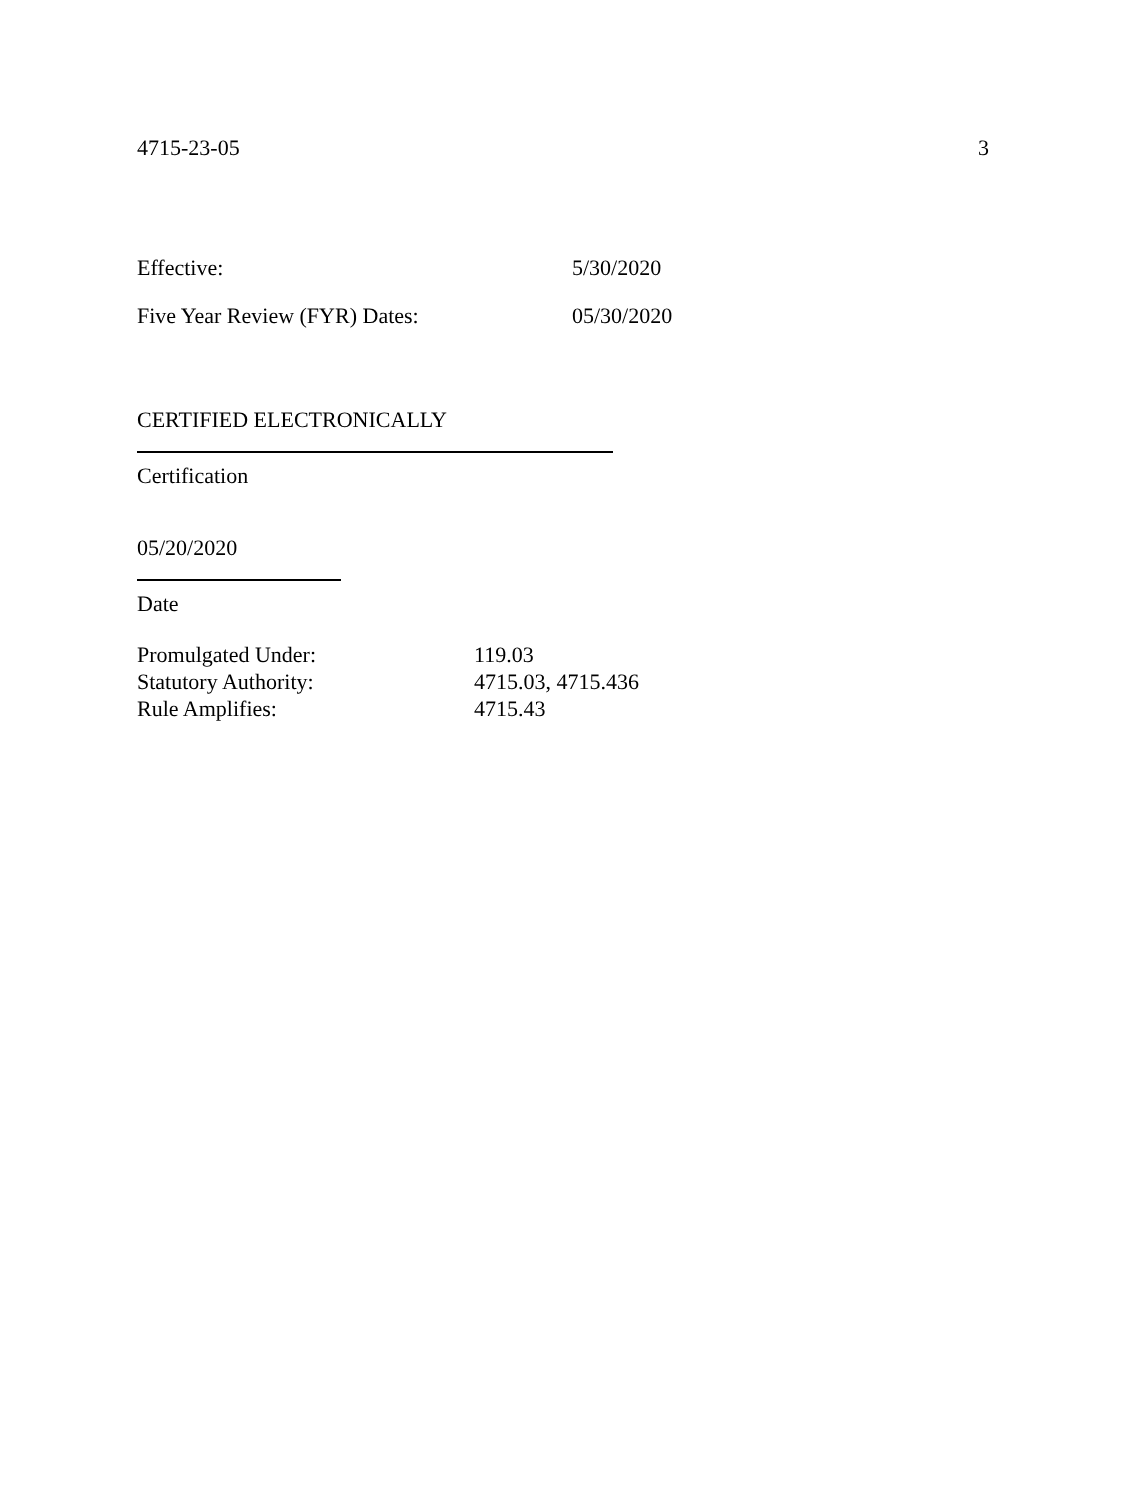4715-23-05 3
Effective: 5/30/2020
Five Year Review (FYR) Dates: 05/30/2020
CERTIFIED ELECTRONICALLY
Certification
05/20/2020
Date
Promulgated Under: 119.03
Statutory Authority: 4715.03, 4715.436
Rule Amplifies: 4715.43